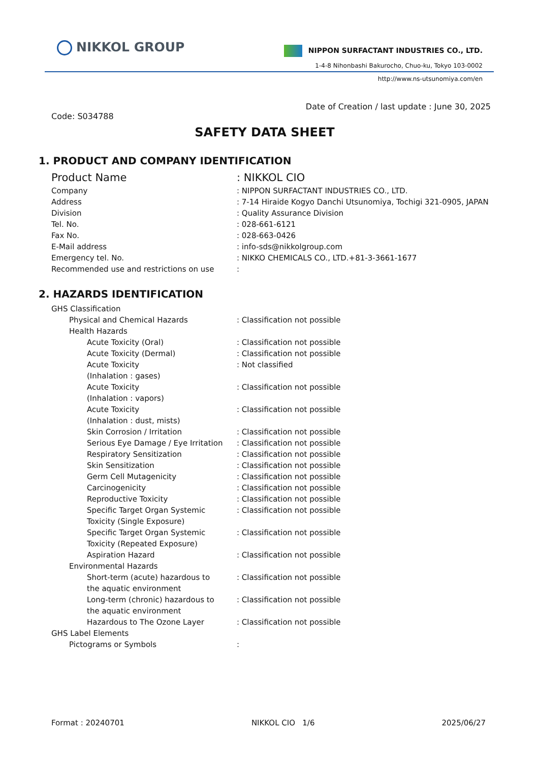NIKKOL GROUP
NIPPON SURFACTANT INDUSTRIES CO., LTD.
1-4-8 Nihonbashi Bakurocho, Chuo-ku, Tokyo 103-0002
http://www.ns-utsunomiya.com/en
Date of Creation / last update : June 30, 2025
Code: S034788
SAFETY DATA SHEET
1. PRODUCT AND COMPANY IDENTIFICATION
Product Name : NIKKOL CIO
Company : NIPPON SURFACTANT INDUSTRIES CO., LTD.
Address : 7-14 Hiraide Kogyo Danchi Utsunomiya, Tochigi 321-0905, JAPAN
Division : Quality Assurance Division
Tel. No. : 028-661-6121
Fax No. : 028-663-0426
E-Mail address : info-sds@nikkolgroup.com
Emergency tel. No. : NIKKO CHEMICALS CO., LTD.+81-3-3661-1677
Recommended use and restrictions on use :
2. HAZARDS IDENTIFICATION
GHS Classification
Physical and Chemical Hazards : Classification not possible
Health Hazards
Acute Toxicity (Oral) : Classification not possible
Acute Toxicity (Dermal) : Classification not possible
Acute Toxicity
(Inhalation : gases)
: Not classified
Acute Toxicity
(Inhalation : vapors)
: Classification not possible
Acute Toxicity
(Inhalation : dust, mists)
: Classification not possible
Skin Corrosion / Irritation : Classification not possible
Serious Eye Damage / Eye Irritation : Classification not possible
Respiratory Sensitization : Classification not possible
Skin Sensitization : Classification not possible
Germ Cell Mutagenicity : Classification not possible
Carcinogenicity : Classification not possible
Reproductive Toxicity : Classification not possible
Specific Target Organ Systemic
Toxicity (Single Exposure)
: Classification not possible
Specific Target Organ Systemic
Toxicity (Repeated Exposure)
: Classification not possible
Aspiration Hazard : Classification not possible
Environmental Hazards
Short-term (acute) hazardous to
the aquatic environment
: Classification not possible
Long-term (chronic) hazardous to
the aquatic environment
: Classification not possible
Hazardous to The Ozone Layer : Classification not possible
GHS Label Elements
Pictograms or Symbols :
Format : 20240701 NIKKOL CIO 1/6 2025/06/27